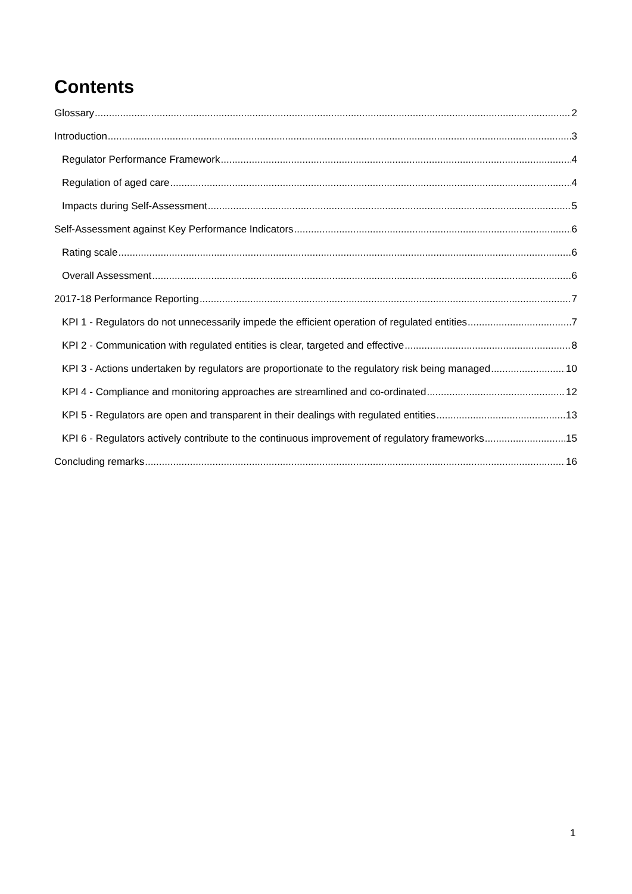Contents
Glossary 2
Introduction 3
Regulator Performance Framework 4
Regulation of aged care 4
Impacts during Self-Assessment 5
Self-Assessment against Key Performance Indicators 6
Rating scale 6
Overall Assessment 6
2017-18 Performance Reporting 7
KPI 1 - Regulators do not unnecessarily impede the efficient operation of regulated entities 7
KPI 2 - Communication with regulated entities is clear, targeted and effective 8
KPI 3 - Actions undertaken by regulators are proportionate to the regulatory risk being managed 10
KPI 4 - Compliance and monitoring approaches are streamlined and co-ordinated 12
KPI 5 - Regulators are open and transparent in their dealings with regulated entities 13
KPI 6 - Regulators actively contribute to the continuous improvement of regulatory frameworks 15
Concluding remarks 16
1